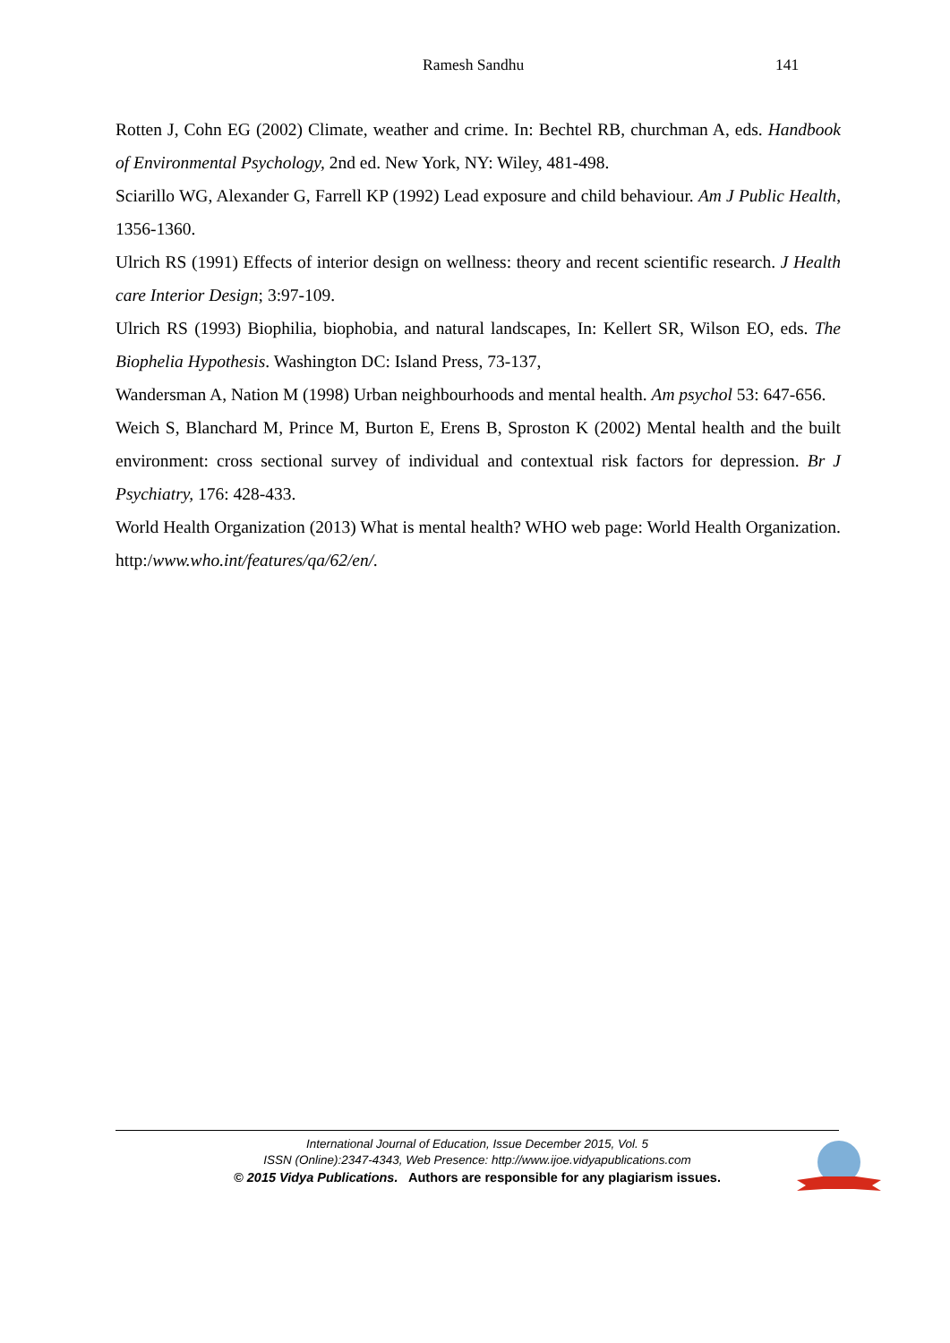Ramesh Sandhu 141
Rotten J, Cohn EG (2002) Climate, weather and crime. In: Bechtel RB, churchman A, eds. Handbook of Environmental Psychology, 2nd ed. New York, NY: Wiley, 481-498.
Sciarillo WG, Alexander G, Farrell KP (1992) Lead exposure and child behaviour. Am J Public Health, 1356-1360.
Ulrich RS (1991) Effects of interior design on wellness: theory and recent scientific research. J Health care Interior Design; 3:97-109.
Ulrich RS (1993) Biophilia, biophobia, and natural landscapes, In: Kellert SR, Wilson EO, eds. The Biophelia Hypothesis. Washington DC: Island Press, 73-137,
Wandersman A, Nation M (1998) Urban neighbourhoods and mental health. Am psychol 53: 647-656.
Weich S, Blanchard M, Prince M, Burton E, Erens B, Sproston K (2002) Mental health and the built environment: cross sectional survey of individual and contextual risk factors for depression. Br J Psychiatry, 176: 428-433.
World Health Organization (2013) What is mental health? WHO web page: World Health Organization. http:/www.who.int/features/qa/62/en/.
International Journal of Education, Issue December 2015, Vol. 5
ISSN (Online):2347-4343, Web Presence: http://www.ijoe.vidyapublications.com
© 2015 Vidya Publications. Authors are responsible for any plagiarism issues.